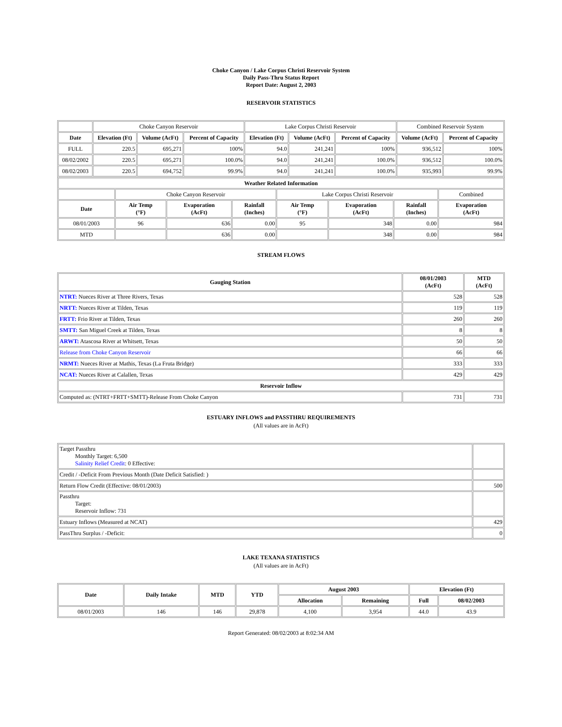Choke Canyon / Lake Corpus Christi Reservoir System
Daily Pass-Thru Status Report
Report Date: August 2, 2003
RESERVOIR STATISTICS
| | Choke Canyon Reservoir | | | Lake Corpus Christi Reservoir | | | Combined Reservoir System | |
| Date | Elevation (Ft) | Volume (AcFt) | Percent of Capacity | Elevation (Ft) | Volume (AcFt) | Percent of Capacity | Volume (AcFt) | Percent of Capacity |
| FULL | 220.5 | 695,271 | 100% | 94.0 | 241,241 | 100% | 936,512 | 100% |
| 08/02/2002 | 220.5 | 695,271 | 100.0% | 94.0 | 241,241 | 100.0% | 936,512 | 100.0% |
| 08/02/2003 | 220.5 | 694,752 | 99.9% | 94.0 | 241,241 | 100.0% | 935,993 | 99.9% |
| Weather Related Information | | | | | | | |
| --- | --- | --- | --- | --- | --- | --- | --- |
| | Choke Canyon Reservoir | | | Lake Corpus Christi Reservoir | | | Combined |
| Date | Air Temp (°F) | Evaporation (AcFt) | Rainfall (Inches) | Air Temp (°F) | Evaporation (AcFt) | Rainfall (Inches) | Evaporation (AcFt) |
| 08/01/2003 | 96 | 636 | 0.00 | 95 | 348 | 0.00 | 984 |
| MTD | | 636 | 0.00 | | 348 | 0.00 | 984 |
STREAM FLOWS
| Gauging Station | 08/01/2003 (AcFt) | MTD (AcFt) |
| --- | --- | --- |
| NTRT: Nueces River at Three Rivers, Texas | 528 | 528 |
| NRTT: Nueces River at Tilden, Texas | 119 | 119 |
| FRTT: Frio River at Tilden, Texas | 260 | 260 |
| SMTT: San Miguel Creek at Tilden, Texas | 8 | 8 |
| ARWT: Atascosa River at Whitsett, Texas | 50 | 50 |
| Release from Choke Canyon Reservoir | 66 | 66 |
| NRMT: Nueces River at Mathis, Texas (La Fruta Bridge) | 333 | 333 |
| NCAT: Nueces River at Calallen, Texas | 429 | 429 |
| Reservoir Inflow | | |
| Computed as: (NTRT+FRTT+SMTT)-Release From Choke Canyon | 731 | 731 |
ESTUARY INFLOWS and PASSTHRU REQUIREMENTS
(All values are in AcFt)
| Target Passthru Monthly Target: 6,500 Salinity Relief Credit : 0 Effective: | |
| Credit / -Deficit From Previous Month (Date Deficit Satisfied: ) | |
| Return Flow Credit (Effective: 08/01/2003) | 500 |
| Passthru Target: Reservoir Inflow: 731 | |
| Estuary Inflows (Measured at NCAT) | 429 |
| PassThru Surplus / -Deficit: | 0 |
LAKE TEXANA STATISTICS
(All values are in AcFt)
| Date | Daily Intake | MTD | YTD | August 2003 | | Elevation (Ft) | |
| --- | --- | --- | --- | --- | --- | --- | --- |
| | | | | Allocation | Remaining | Full | 08/02/2003 |
| 08/01/2003 | 146 | 146 | 29,878 | 4,100 | 3,954 | 44.0 | 43.9 |
Report Generated: 08/02/2003 at 8:02:34 AM